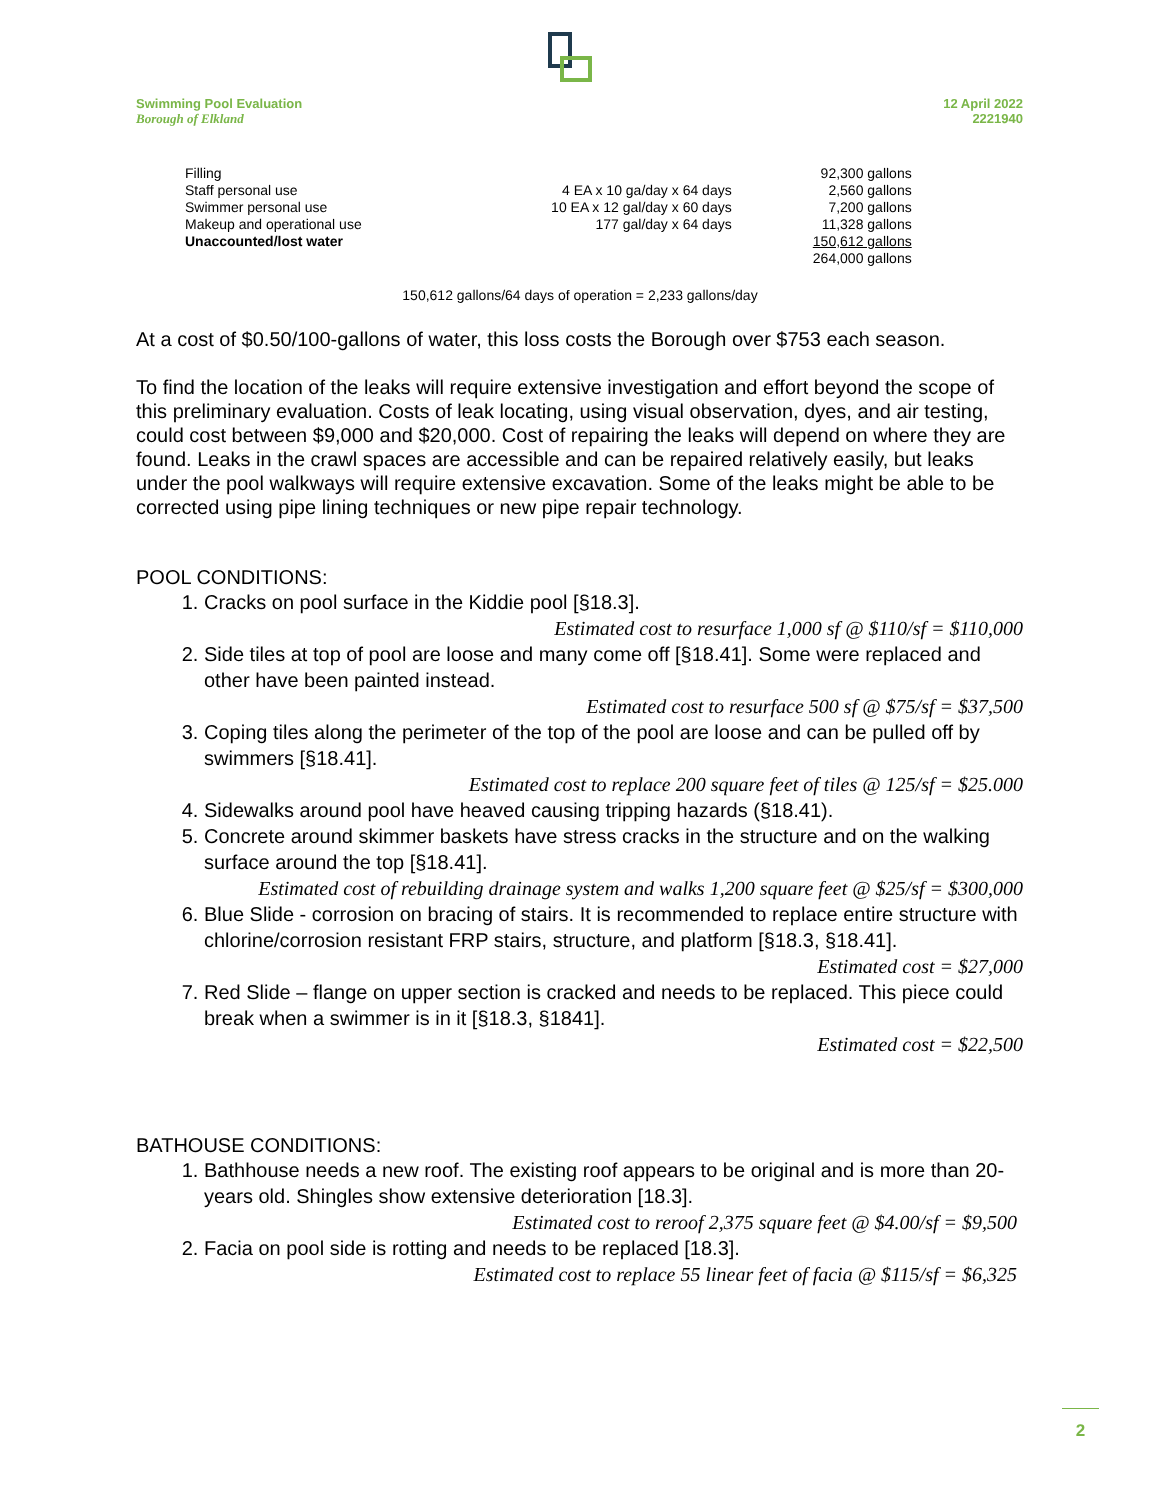Swimming Pool Evaluation
Borough of Elkland
12 April 2022
2221940
| Filling | | 92,300 gallons |
| Staff personal use | 4 EA x 10 ga/day x 64 days | 2,560 gallons |
| Swimmer personal use | 10 EA x 12 gal/day x 60 days | 7,200 gallons |
| Makeup and operational use | 177 gal/day x 64 days | 11,328 gallons |
| Unaccounted/lost water | | 150,612 gallons |
| | | 264,000 gallons |
150,612 gallons/64 days of operation = 2,233 gallons/day
At a cost of $0.50/100-gallons of water, this loss costs the Borough over $753 each season.
To find the location of the leaks will require extensive investigation and effort beyond the scope of this preliminary evaluation. Costs of leak locating, using visual observation, dyes, and air testing, could cost between $9,000 and $20,000. Cost of repairing the leaks will depend on where they are found. Leaks in the crawl spaces are accessible and can be repaired relatively easily, but leaks under the pool walkways will require extensive excavation. Some of the leaks might be able to be corrected using pipe lining techniques or new pipe repair technology.
POOL CONDITIONS:
1. Cracks on pool surface in the Kiddie pool [§18.3].
Estimated cost to resurface 1,000 sf @ $110/sf = $110,000
2. Side tiles at top of pool are loose and many come off [§18.41]. Some were replaced and other have been painted instead.
Estimated cost to resurface 500 sf @ $75/sf = $37,500
3. Coping tiles along the perimeter of the top of the pool are loose and can be pulled off by swimmers [§18.41].
Estimated cost to replace 200 square feet of tiles @ 125/sf = $25.000
4. Sidewalks around pool have heaved causing tripping hazards (§18.41).
5. Concrete around skimmer baskets have stress cracks in the structure and on the walking surface around the top [§18.41].
Estimated cost of rebuilding drainage system and walks 1,200 square feet @ $25/sf = $300,000
6. Blue Slide - corrosion on bracing of stairs. It is recommended to replace entire structure with chlorine/corrosion resistant FRP stairs, structure, and platform [§18.3, §18.41].
Estimated cost = $27,000
7. Red Slide – flange on upper section is cracked and needs to be replaced. This piece could break when a swimmer is in it [§18.3, §1841].
Estimated cost = $22,500
BATHOUSE CONDITIONS:
1. Bathhouse needs a new roof. The existing roof appears to be original and is more than 20-years old. Shingles show extensive deterioration [18.3].
Estimated cost to reroof 2,375 square feet @ $4.00/sf = $9,500
2. Facia on pool side is rotting and needs to be replaced [18.3].
Estimated cost to replace 55 linear feet of facia @ $115/sf = $6,325
2